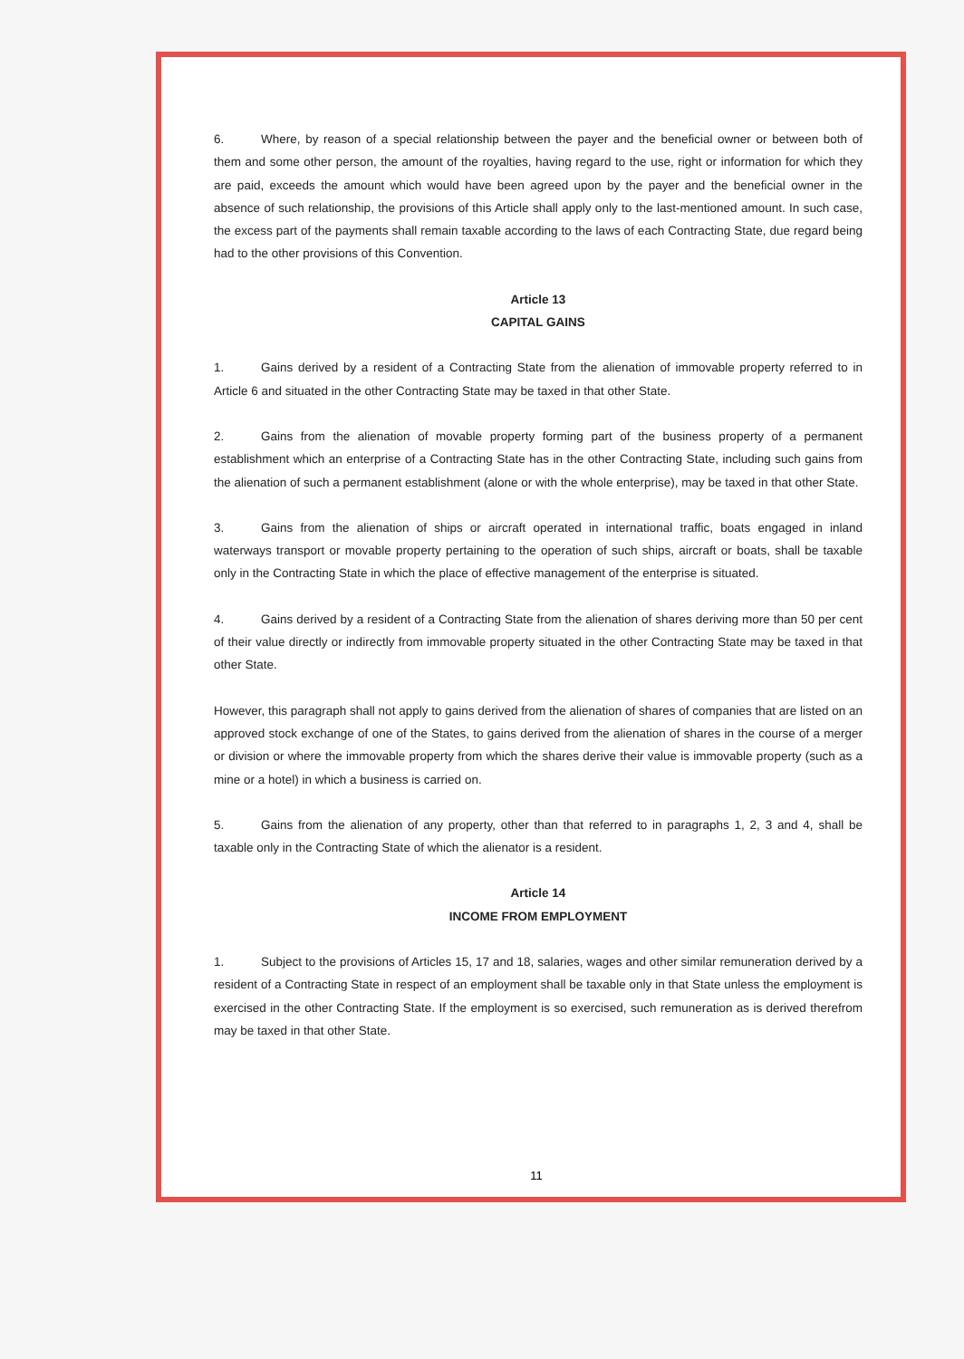6. Where, by reason of a special relationship between the payer and the beneficial owner or between both of them and some other person, the amount of the royalties, having regard to the use, right or information for which they are paid, exceeds the amount which would have been agreed upon by the payer and the beneficial owner in the absence of such relationship, the provisions of this Article shall apply only to the last-mentioned amount. In such case, the excess part of the payments shall remain taxable according to the laws of each Contracting State, due regard being had to the other provisions of this Convention.
Article 13
CAPITAL GAINS
1. Gains derived by a resident of a Contracting State from the alienation of immovable property referred to in Article 6 and situated in the other Contracting State may be taxed in that other State.
2. Gains from the alienation of movable property forming part of the business property of a permanent establishment which an enterprise of a Contracting State has in the other Contracting State, including such gains from the alienation of such a permanent establishment (alone or with the whole enterprise), may be taxed in that other State.
3. Gains from the alienation of ships or aircraft operated in international traffic, boats engaged in inland waterways transport or movable property pertaining to the operation of such ships, aircraft or boats, shall be taxable only in the Contracting State in which the place of effective management of the enterprise is situated.
4. Gains derived by a resident of a Contracting State from the alienation of shares deriving more than 50 per cent of their value directly or indirectly from immovable property situated in the other Contracting State may be taxed in that other State.
However, this paragraph shall not apply to gains derived from the alienation of shares of companies that are listed on an approved stock exchange of one of the States, to gains derived from the alienation of shares in the course of a merger or division or where the immovable property from which the shares derive their value is immovable property (such as a mine or a hotel) in which a business is carried on.
5. Gains from the alienation of any property, other than that referred to in paragraphs 1, 2, 3 and 4, shall be taxable only in the Contracting State of which the alienator is a resident.
Article 14
INCOME FROM EMPLOYMENT
1. Subject to the provisions of Articles 15, 17 and 18, salaries, wages and other similar remuneration derived by a resident of a Contracting State in respect of an employment shall be taxable only in that State unless the employment is exercised in the other Contracting State. If the employment is so exercised, such remuneration as is derived therefrom may be taxed in that other State.
11